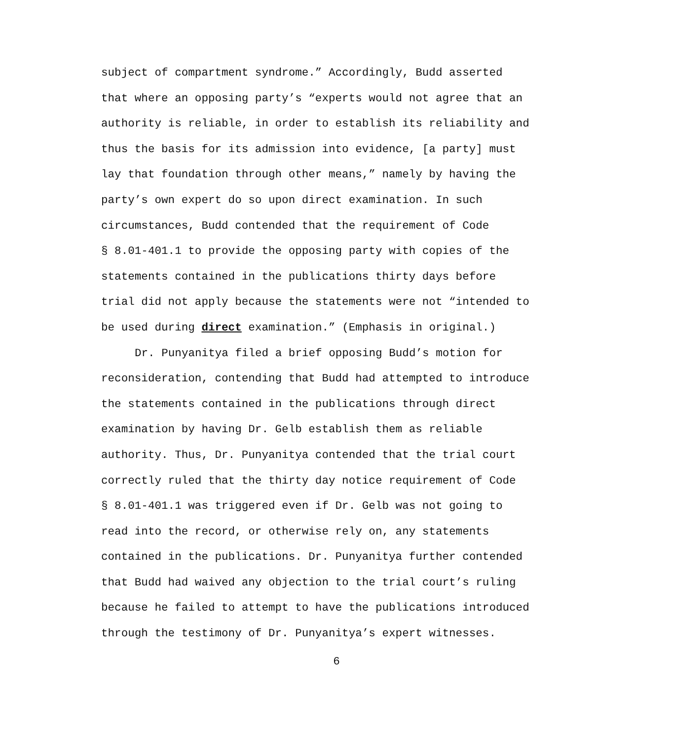subject of compartment syndrome.” Accordingly, Budd asserted that where an opposing party’s “experts would not agree that an authority is reliable, in order to establish its reliability and thus the basis for its admission into evidence, [a party] must lay that foundation through other means,” namely by having the party’s own expert do so upon direct examination. In such circumstances, Budd contended that the requirement of Code § 8.01-401.1 to provide the opposing party with copies of the statements contained in the publications thirty days before trial did not apply because the statements were not “intended to be used during direct examination.” (Emphasis in original.)
Dr. Punyanitya filed a brief opposing Budd’s motion for reconsideration, contending that Budd had attempted to introduce the statements contained in the publications through direct examination by having Dr. Gelb establish them as reliable authority. Thus, Dr. Punyanitya contended that the trial court correctly ruled that the thirty day notice requirement of Code § 8.01-401.1 was triggered even if Dr. Gelb was not going to read into the record, or otherwise rely on, any statements contained in the publications. Dr. Punyanitya further contended that Budd had waived any objection to the trial court’s ruling because he failed to attempt to have the publications introduced through the testimony of Dr. Punyanitya’s expert witnesses.
6